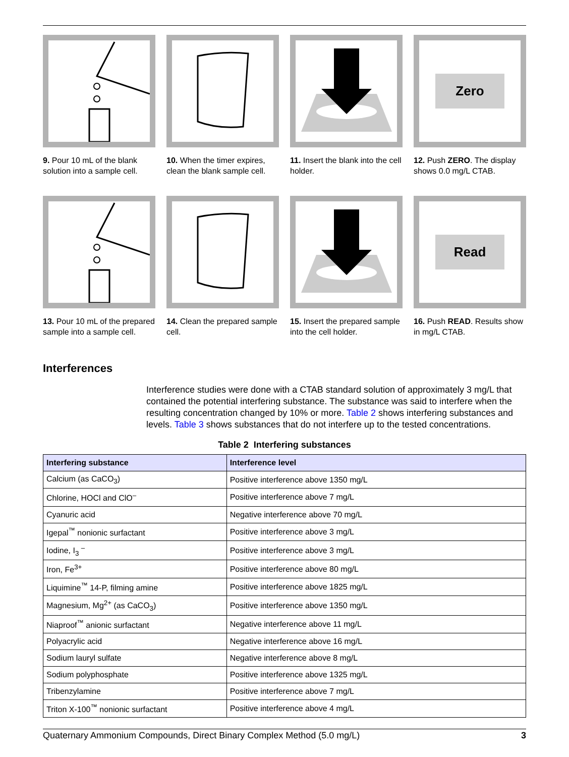9. Pour 10 mL of the blank solution into a sample cell.
10. When the timer expires, clean the blank sample cell.
11. Insert the blank into the cell holder.
Zero
12. Push ZERO. The display shows 0.0 mg/L CTAB.
13. Pour 10 mL of the prepared sample into a sample cell.
14. Clean the prepared sample cell.
15. Insert the prepared sample into the cell holder.
Read
16. Push READ. Results show in mg/L CTAB.
Interferences
Interference studies were done with a CTAB standard solution of approximately 3 mg/L that contained the potential interfering substance. The substance was said to interfere when the resulting concentration changed by 10% or more. Table 2 shows interfering substances and levels. Table 3 shows substances that do not interfere up to the tested concentrations.
Table 2 Interfering substances
| Interfering substance | Interference level |
| --- | --- |
| Calcium (as CaCO<sub>3</sub>) | Positive interference above 1350 mg/L |
| Chlorine, HOCl and ClO<sup>–</sup> | Positive interference above 7 mg/L |
| Cyanuric acid | Negative interference above 70 mg/L |
| Igepal<sup>™</sup> nonionic surfactant | Positive interference above 3 mg/L |
| Iodine, I<sub>3</sub> <sup>–</sup> | Positive interference above 3 mg/L |
| Iron, Fe<sup>3+</sup> | Positive interference above 80 mg/L |
| Liquimine<sup>™</sup> 14-P, filming amine | Positive interference above 1825 mg/L |
| Magnesium, Mg<sup>2+</sup> (as CaCO<sub>3</sub>) | Positive interference above 1350 mg/L |
| Niaproof<sup>™</sup> anionic surfactant | Negative interference above 11 mg/L |
| Polyacrylic acid | Negative interference above 16 mg/L |
| Sodium lauryl sulfate | Negative interference above 8 mg/L |
| Sodium polyphosphate | Positive interference above 1325 mg/L |
| Tribenzylamine | Positive interference above 7 mg/L |
| Triton X-100<sup>™</sup> nonionic surfactant | Positive interference above 4 mg/L |
Quaternary Ammonium Compounds, Direct Binary Complex Method (5.0 mg/L) 3